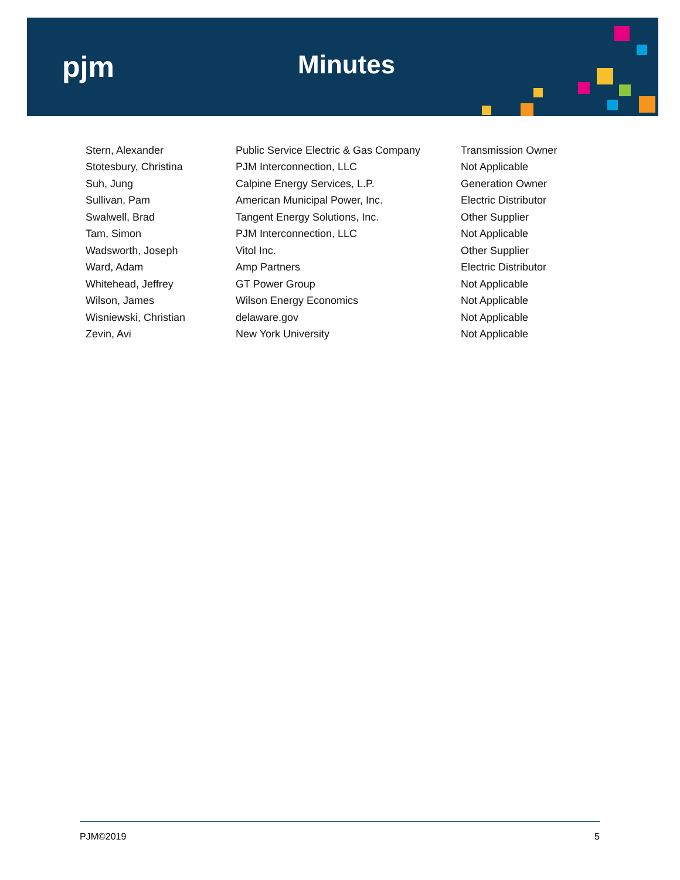pjm Minutes
| Stern, Alexander | Public Service Electric & Gas Company | Transmission Owner |
| Stotesbury, Christina | PJM Interconnection, LLC | Not Applicable |
| Suh, Jung | Calpine Energy Services, L.P. | Generation Owner |
| Sullivan, Pam | American Municipal Power, Inc. | Electric Distributor |
| Swalwell, Brad | Tangent Energy Solutions, Inc. | Other Supplier |
| Tam, Simon | PJM Interconnection, LLC | Not Applicable |
| Wadsworth, Joseph | Vitol Inc. | Other Supplier |
| Ward, Adam | Amp Partners | Electric Distributor |
| Whitehead, Jeffrey | GT Power Group | Not Applicable |
| Wilson, James | Wilson Energy Economics | Not Applicable |
| Wisniewski, Christian | delaware.gov | Not Applicable |
| Zevin, Avi | New York University | Not Applicable |
PJM©2019 5